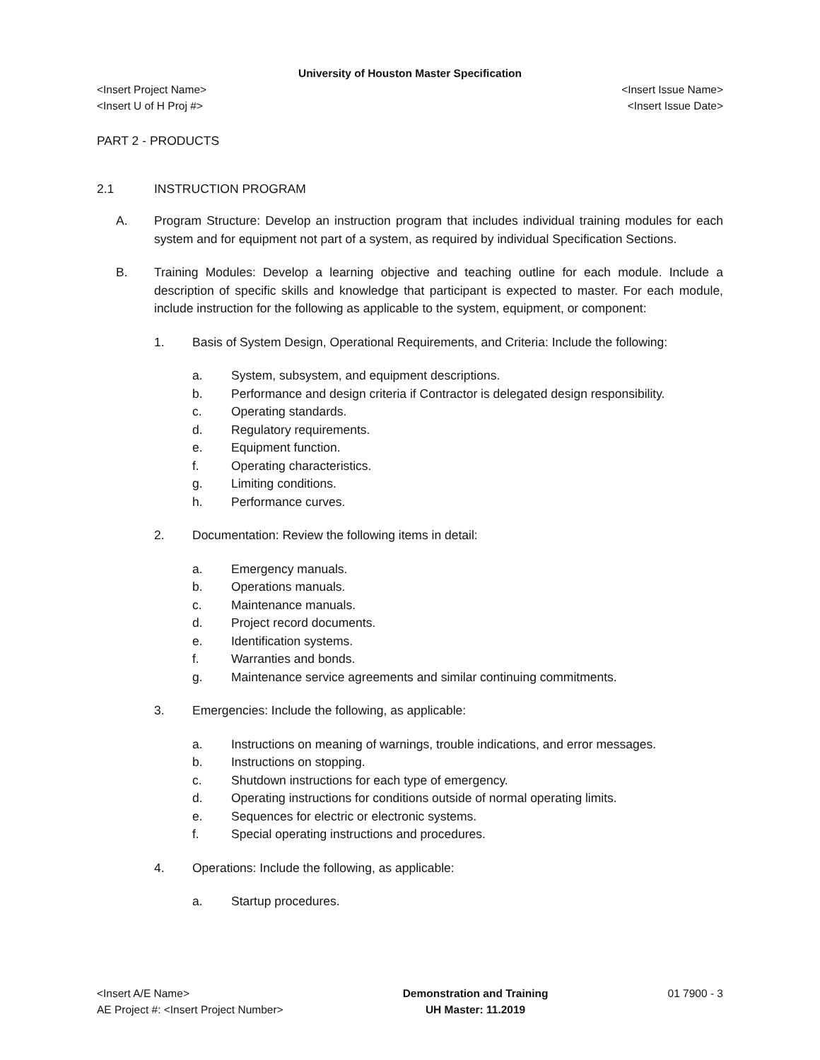University of Houston Master Specification
<Insert Project Name> <Insert Issue Name>
<Insert U of H Proj #> <Insert Issue Date>
PART 2 - PRODUCTS
2.1 INSTRUCTION PROGRAM
A. Program Structure: Develop an instruction program that includes individual training modules for each system and for equipment not part of a system, as required by individual Specification Sections.
B. Training Modules: Develop a learning objective and teaching outline for each module. Include a description of specific skills and knowledge that participant is expected to master. For each module, include instruction for the following as applicable to the system, equipment, or component:
1. Basis of System Design, Operational Requirements, and Criteria: Include the following:
a. System, subsystem, and equipment descriptions.
b. Performance and design criteria if Contractor is delegated design responsibility.
c. Operating standards.
d. Regulatory requirements.
e. Equipment function.
f. Operating characteristics.
g. Limiting conditions.
h. Performance curves.
2. Documentation: Review the following items in detail:
a. Emergency manuals.
b. Operations manuals.
c. Maintenance manuals.
d. Project record documents.
e. Identification systems.
f. Warranties and bonds.
g. Maintenance service agreements and similar continuing commitments.
3. Emergencies: Include the following, as applicable:
a. Instructions on meaning of warnings, trouble indications, and error messages.
b. Instructions on stopping.
c. Shutdown instructions for each type of emergency.
d. Operating instructions for conditions outside of normal operating limits.
e. Sequences for electric or electronic systems.
f. Special operating instructions and procedures.
4. Operations: Include the following, as applicable:
a. Startup procedures.
<Insert A/E Name>
AE Project #: <Insert Project Number>
Demonstration and Training
UH Master: 11.2019
01 7900 - 3